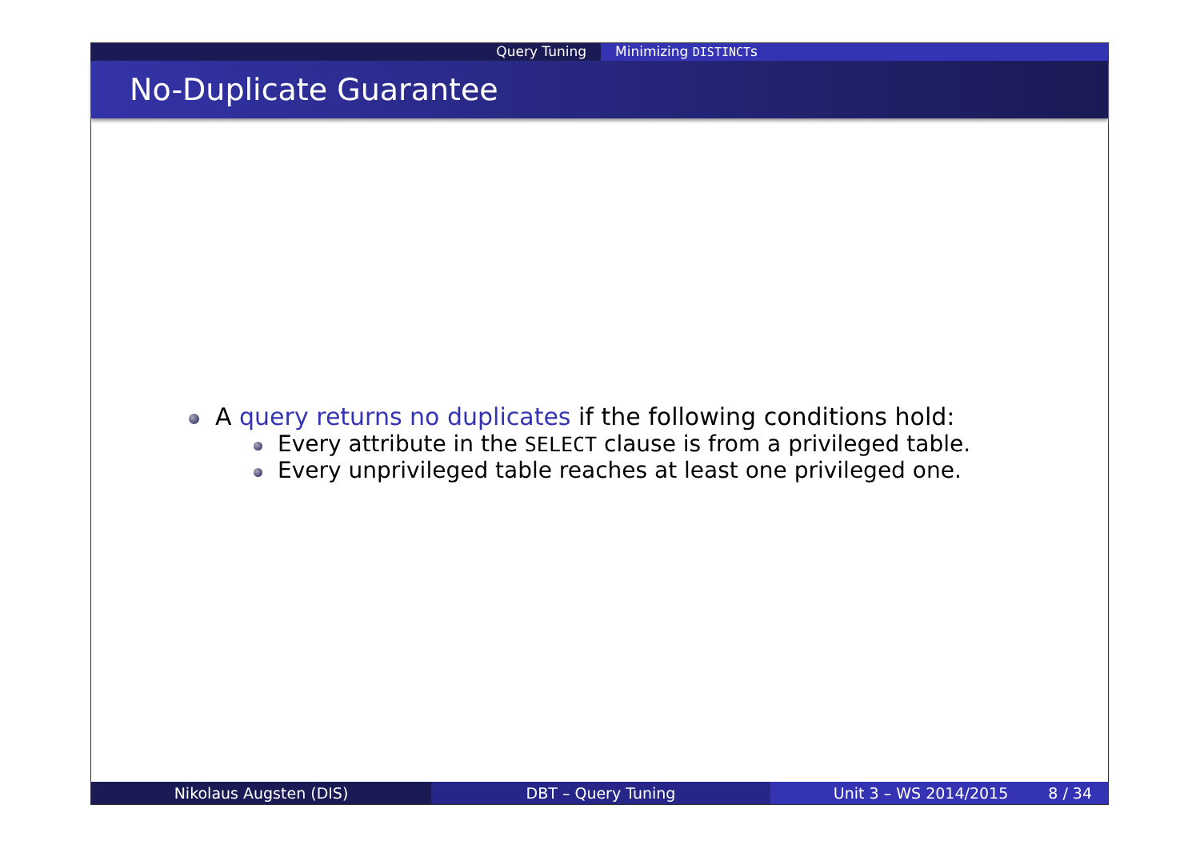Query Tuning Minimizing DISTINCTs
No-Duplicate Guarantee
A query returns no duplicates if the following conditions hold:
Every attribute in the SELECT clause is from a privileged table.
Every unprivileged table reaches at least one privileged one.
Nikolaus Augsten (DIS) DBT – Query Tuning Unit 3 – WS 2014/2015 8 / 34